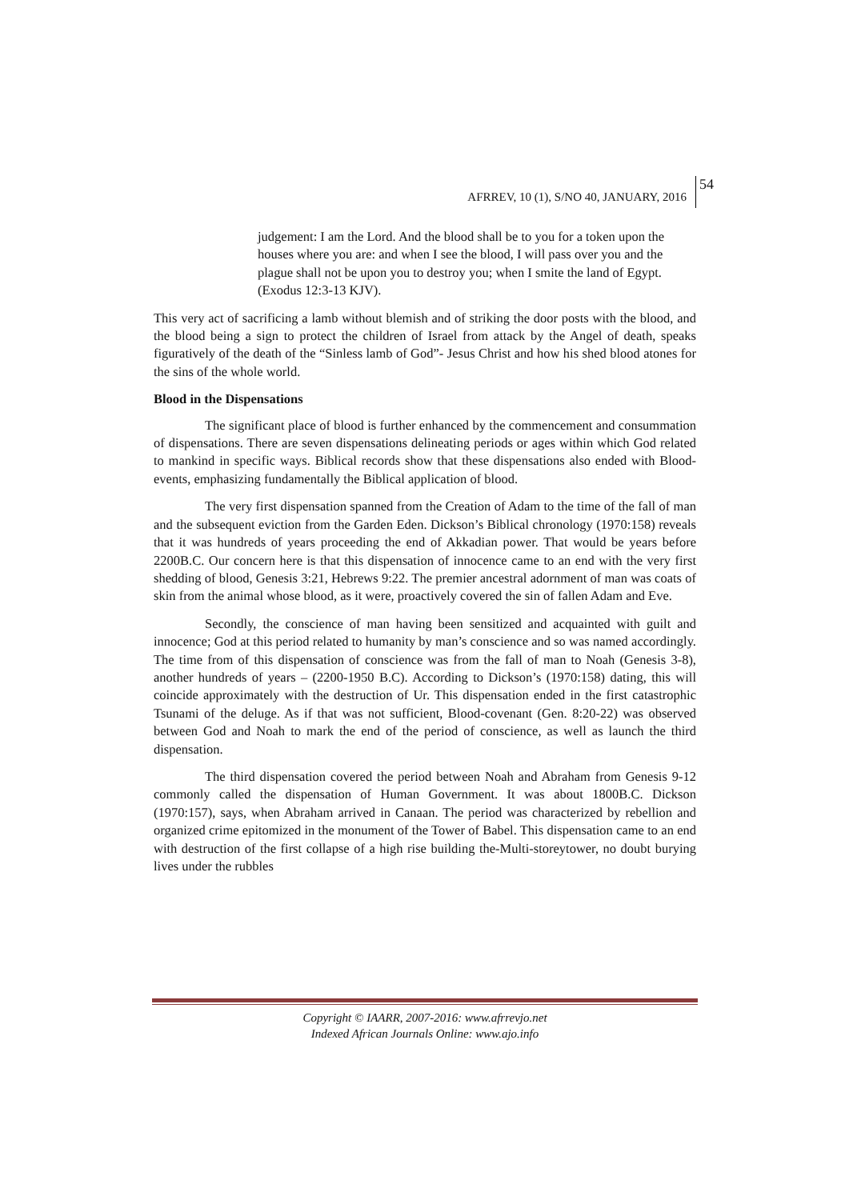AFRREV, 10 (1), S/NO 40, JANUARY, 2016
54
judgement: I am the Lord. And the blood shall be to you for a token upon the houses where you are: and when I see the blood, I will pass over you and the plague shall not be upon you to destroy you; when I smite the land of Egypt. (Exodus 12:3-13 KJV).
This very act of sacrificing a lamb without blemish and of striking the door posts with the blood, and the blood being a sign to protect the children of Israel from attack by the Angel of death, speaks figuratively of the death of the “Sinless lamb of God”- Jesus Christ and how his shed blood atones for the sins of the whole world.
Blood in the Dispensations
The significant place of blood is further enhanced by the commencement and consummation of dispensations. There are seven dispensations delineating periods or ages within which God related to mankind in specific ways. Biblical records show that these dispensations also ended with Blood-events, emphasizing fundamentally the Biblical application of blood.
The very first dispensation spanned from the Creation of Adam to the time of the fall of man and the subsequent eviction from the Garden Eden. Dickson’s Biblical chronology (1970:158) reveals that it was hundreds of years proceeding the end of Akkadian power. That would be years before 2200B.C. Our concern here is that this dispensation of innocence came to an end with the very first shedding of blood, Genesis 3:21, Hebrews 9:22. The premier ancestral adornment of man was coats of skin from the animal whose blood, as it were, proactively covered the sin of fallen Adam and Eve.
Secondly, the conscience of man having been sensitized and acquainted with guilt and innocence; God at this period related to humanity by man’s conscience and so was named accordingly. The time from of this dispensation of conscience was from the fall of man to Noah (Genesis 3-8), another hundreds of years – (2200-1950 B.C). According to Dickson’s (1970:158) dating, this will coincide approximately with the destruction of Ur. This dispensation ended in the first catastrophic Tsunami of the deluge. As if that was not sufficient, Blood-covenant (Gen. 8:20-22) was observed between God and Noah to mark the end of the period of conscience, as well as launch the third dispensation.
The third dispensation covered the period between Noah and Abraham from Genesis 9-12 commonly called the dispensation of Human Government. It was about 1800B.C. Dickson (1970:157), says, when Abraham arrived in Canaan. The period was characterized by rebellion and organized crime epitomized in the monument of the Tower of Babel. This dispensation came to an end with destruction of the first collapse of a high rise building the-Multi-storeytower, no doubt burying lives under the rubbles
Copyright © IAARR, 2007-2016: www.afrrevjo.net
Indexed African Journals Online: www.ajo.info